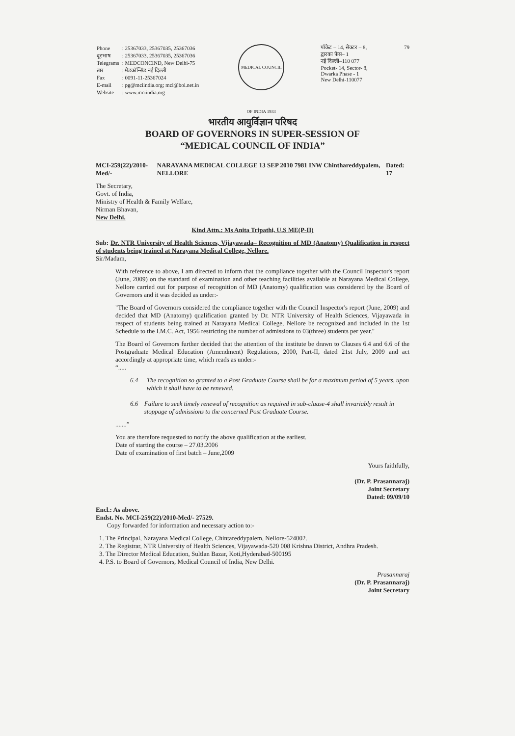| Phone | : 25367033, 25367035, 25367036 |
| दूरभाष | : 25367033, 25367035, 25367036 |
| Telegrams | : MEDCONCIND, New Delhi-75 |
| तार | : मेडकॉन्सिंड नई दिल्ली |
| Fax | : 0091-11-25367024 |
| E-mail | : pg@mciindia.org; mci@bol.net.in |
| Website | : www.mciindia.org |
MEDICAL COUNCIL OF INDIA 1933
पॉकेट – 14, सेक्टर – 8,
द्वारका फेस– 1
नई दिल्ली–110 077
Pocket- 14, Sector- 8,
Dwarka Phase - 1
New Delhi-110077
79
भारतीय आयुर्विज्ञान परिषद
BOARD OF GOVERNORS IN SUPER-SESSION OF
“MEDICAL COUNCIL OF INDIA”
MCI-259(22)/2010-Med/- NARAYANA MEDICAL COLLEGE 13 SEP 2010 7981 INW Chinthareddypalem, NELLORE Dated: 17
The Secretary,
Govt. of India,
Ministry of Health & Family Welfare,
Nirman Bhavan,
New Delhi.
Kind Attn.: Ms Anita Tripathi, U.S ME(P-II)
Sub: Dr. NTR University of Health Sciences, Vijayawada– Recognition of MD (Anatomy) Qualification in respect of students being trained at Narayana Medical College, Nellore.
Sir/Madam,
With reference to above, I am directed to inform that the compliance together with the Council Inspector's report (June, 2009) on the standard of examination and other teaching facilities available at Narayana Medical College, Nellore carried out for purpose of recognition of MD (Anatomy) qualification was considered by the Board of Governors and it was decided as under:-
"The Board of Governors considered the compliance together with the Council Inspector's report (June, 2009) and decided that MD (Anatomy) qualification granted by Dr. NTR University of Health Sciences, Vijayawada in respect of students being trained at Narayana Medical College, Nellore be recognized and included in the 1st Schedule to the I.M.C. Act, 1956 restricting the number of admissions to 03(three) students per year."
The Board of Governors further decided that the attention of the institute be drawn to Clauses 6.4 and 6.6 of the Postgraduate Medical Education (Amendment) Regulations, 2000, Part-II, dated 21st July, 2009 and act accordingly at appropriate time, which reads as under:-
“.....
6.4 The recognition so granted to a Post Graduate Course shall be for a maximum period of 5 years, upon which it shall have to be renewed.
6.6 Failure to seek timely renewal of recognition as required in sub-cluase-4 shall invariably result in stoppage of admissions to the concerned Post Graduate Course.
.......”
You are therefore requested to notify the above qualification at the earliest.
Date of starting the course – 27.03.2006
Date of examination of first batch – June,2009
Yours faithfully,
(Dr. P. Prasannaraj)
Joint Secretary
Dated: 09/09/10
Encl.: As above.
Endst. No. MCI-259(22)/2010-Med/- 27529.
Copy forwarded for information and necessary action to:-
1. The Principal, Narayana Medical College, Chintareddypalem, Nellore-524002.
2. The Registrar, NTR University of Health Sciences, Vijayawada-520 008 Krishna District, Andhra Pradesh.
3. The Director Medical Education, Sultlan Bazar, Koti,Hyderabad-500195
4. P.S. to Board of Governors, Medical Council of India, New Delhi.
Prasannaraj
(Dr. P. Prasannaraj)
Joint Secretary